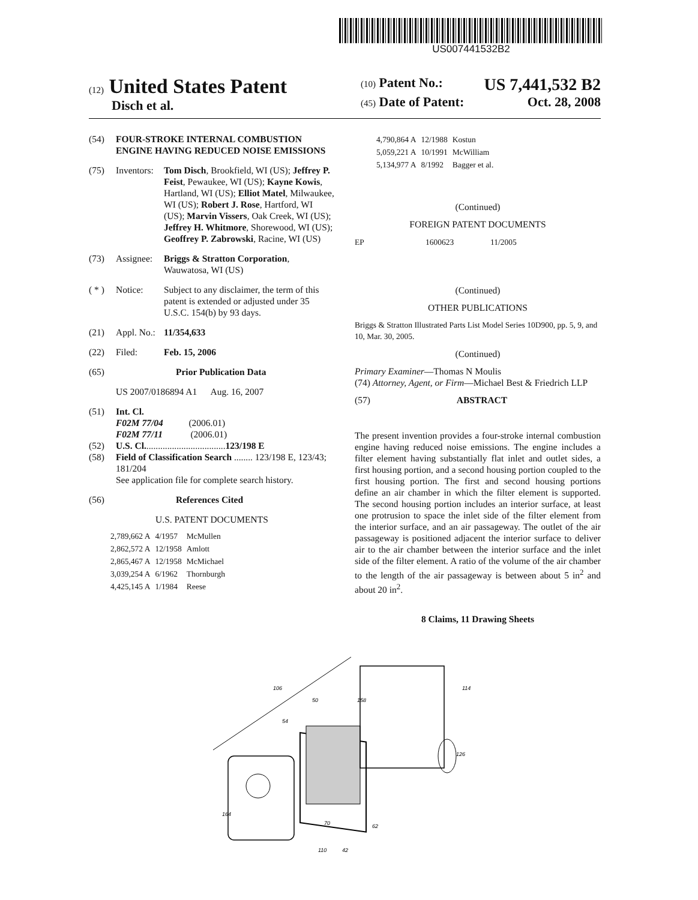US007441532B2
(12) United States Patent
Disch et al.
(10) Patent No.: US 7,441,532 B2
(45) Date of Patent: Oct. 28, 2008
(54) FOUR-STROKE INTERNAL COMBUSTION ENGINE HAVING REDUCED NOISE EMISSIONS
(75) Inventors: Tom Disch, Brookfield, WI (US); Jeffrey P. Feist, Pewaukee, WI (US); Kayne Kowis, Hartland, WI (US); Elliot Matel, Milwaukee, WI (US); Robert J. Rose, Hartford, WI (US); Marvin Vissers, Oak Creek, WI (US); Jeffrey H. Whitmore, Shorewood, WI (US); Geoffrey P. Zabrowski, Racine, WI (US)
(73) Assignee: Briggs & Stratton Corporation, Wauwatosa, WI (US)
( * ) Notice: Subject to any disclaimer, the term of this patent is extended or adjusted under 35 U.S.C. 154(b) by 93 days.
(21) Appl. No.: 11/354,633
(22) Filed: Feb. 15, 2006
(65) Prior Publication Data
US 2007/0186894 A1 Aug. 16, 2007
(51) Int. Cl.
F02M 77/04 (2006.01)
F02M 77/11 (2006.01)
(52) U.S. Cl. .................................. 123/198 E
(58) Field of Classification Search ........ 123/198 E, 123/43; 181/204
See application file for complete search history.
(56) References Cited
U.S. PATENT DOCUMENTS
| 2,789,662 A | 4/1957 | McMullen |
| 2,862,572 A | 12/1958 | Amlott |
| 2,865,467 A | 12/1958 | McMichael |
| 3,039,254 A | 6/1962 | Thornburgh |
| 4,425,145 A | 1/1984 | Reese |
| 4,790,864 A | 12/1988 | Kostun |
| 5,059,221 A | 10/1991 | McWilliam |
| 5,134,977 A | 8/1992 | Bagger et al. |
(Continued)
FOREIGN PATENT DOCUMENTS
| EP | 1600623 | 11/2005 |
(Continued)
OTHER PUBLICATIONS
Briggs & Stratton Illustrated Parts List Model Series 10D900, pp. 5, 9, and 10, Mar. 30, 2005.
(Continued)
Primary Examiner—Thomas N Moulis
(74) Attorney, Agent, or Firm—Michael Best & Friedrich LLP
(57) ABSTRACT
The present invention provides a four-stroke internal combustion engine having reduced noise emissions. The engine includes a filter element having substantially flat inlet and outlet sides, a first housing portion, and a second housing portion coupled to the first housing portion. The first and second housing portions define an air chamber in which the filter element is supported. The second housing portion includes an interior surface, at least one protrusion to space the inlet side of the filter element from the interior surface, and an air passageway. The outlet of the air passageway is positioned adjacent the interior surface to deliver air to the air chamber between the interior surface and the inlet side of the filter element. A ratio of the volume of the air chamber to the length of the air passageway is between about 5 in<sup>2</sup> and about 20 in<sup>2</sup>.
8 Claims, 11 Drawing Sheets
106
50
54
158
114
126
164
70
110
42
62